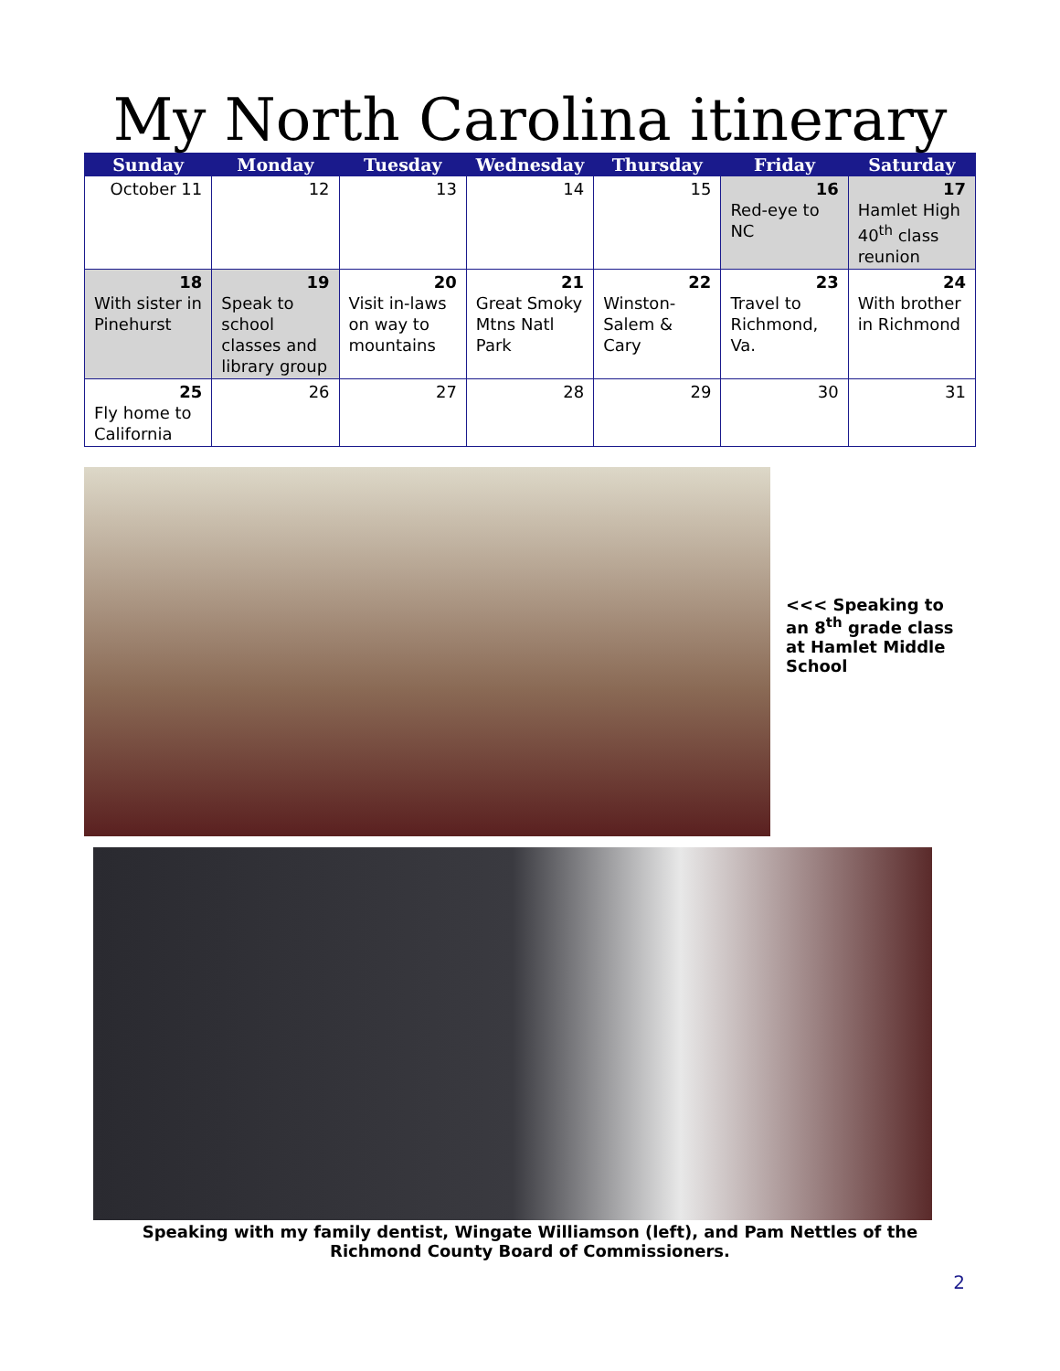My North Carolina itinerary
| Sunday | Monday | Tuesday | Wednesday | Thursday | Friday | Saturday |
| --- | --- | --- | --- | --- | --- | --- |
| October 11 | 12 | 13 | 14 | 15 | 16 Red-eye to NC | 17 Hamlet High 40<sup>th</sup> class reunion |
| 18 With sister in Pinehurst | 19 Speak to school classes and library group | 20 Visit in-laws on way to mountains | 21 Great Smoky Mtns Natl Park | 22 Winston-Salem & Cary | 23 Travel to Richmond, Va. | 24 With brother in Richmond |
| 25 Fly home to California | 26 | 27 | 28 | 29 | 30 | 31 |
<<< Speaking to an 8<sup>th</sup> grade class at Hamlet Middle School
Speaking with my family dentist, Wingate Williamson (left), and Pam Nettles of the
Richmond County Board of Commissioners.
2